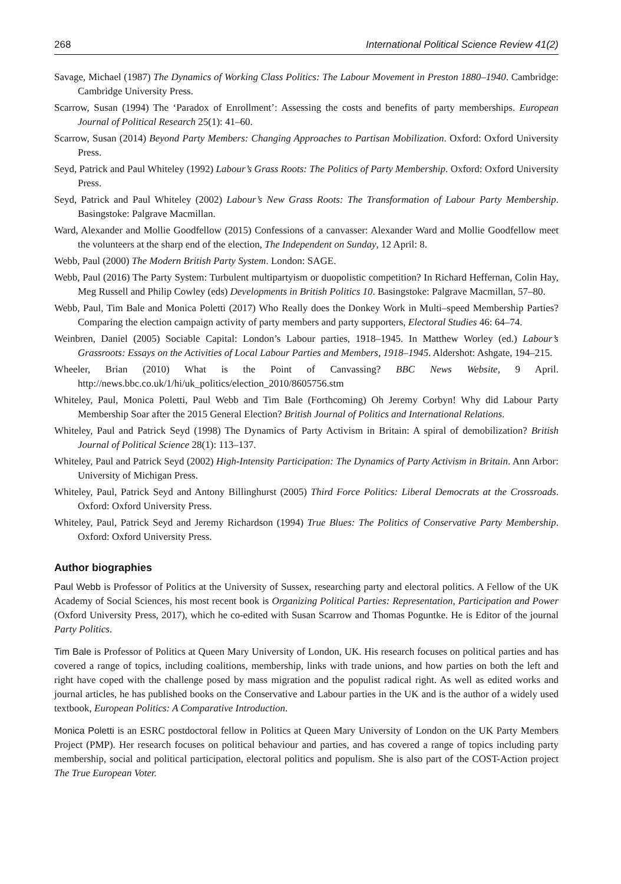268 International Political Science Review 41(2)
Savage, Michael (1987) The Dynamics of Working Class Politics: The Labour Movement in Preston 1880–1940. Cambridge: Cambridge University Press.
Scarrow, Susan (1994) The ‘Paradox of Enrollment’: Assessing the costs and benefits of party memberships. European Journal of Political Research 25(1): 41–60.
Scarrow, Susan (2014) Beyond Party Members: Changing Approaches to Partisan Mobilization. Oxford: Oxford University Press.
Seyd, Patrick and Paul Whiteley (1992) Labour’s Grass Roots: The Politics of Party Membership. Oxford: Oxford University Press.
Seyd, Patrick and Paul Whiteley (2002) Labour’s New Grass Roots: The Transformation of Labour Party Membership. Basingstoke: Palgrave Macmillan.
Ward, Alexander and Mollie Goodfellow (2015) Confessions of a canvasser: Alexander Ward and Mollie Goodfellow meet the volunteers at the sharp end of the election, The Independent on Sunday, 12 April: 8.
Webb, Paul (2000) The Modern British Party System. London: SAGE.
Webb, Paul (2016) The Party System: Turbulent multipartyism or duopolistic competition? In Richard Heffernan, Colin Hay, Meg Russell and Philip Cowley (eds) Developments in British Politics 10. Basingstoke: Palgrave Macmillan, 57–80.
Webb, Paul, Tim Bale and Monica Poletti (2017) Who Really does the Donkey Work in Multi–speed Membership Parties? Comparing the election campaign activity of party members and party supporters, Electoral Studies 46: 64–74.
Weinbren, Daniel (2005) Sociable Capital: London’s Labour parties, 1918–1945. In Matthew Worley (ed.) Labour’s Grassroots: Essays on the Activities of Local Labour Parties and Members, 1918–1945. Aldershot: Ashgate, 194–215.
Wheeler, Brian (2010) What is the Point of Canvassing? BBC News Website, 9 April. http://news.bbc.co.uk/1/hi/uk_politics/election_2010/8605756.stm
Whiteley, Paul, Monica Poletti, Paul Webb and Tim Bale (Forthcoming) Oh Jeremy Corbyn! Why did Labour Party Membership Soar after the 2015 General Election? British Journal of Politics and International Relations.
Whiteley, Paul and Patrick Seyd (1998) The Dynamics of Party Activism in Britain: A spiral of demobilization? British Journal of Political Science 28(1): 113–137.
Whiteley, Paul and Patrick Seyd (2002) High-Intensity Participation: The Dynamics of Party Activism in Britain. Ann Arbor: University of Michigan Press.
Whiteley, Paul, Patrick Seyd and Antony Billinghurst (2005) Third Force Politics: Liberal Democrats at the Crossroads. Oxford: Oxford University Press.
Whiteley, Paul, Patrick Seyd and Jeremy Richardson (1994) True Blues: The Politics of Conservative Party Membership. Oxford: Oxford University Press.
Author biographies
Paul Webb is Professor of Politics at the University of Sussex, researching party and electoral politics. A Fellow of the UK Academy of Social Sciences, his most recent book is Organizing Political Parties: Representation, Participation and Power (Oxford University Press, 2017), which he co-edited with Susan Scarrow and Thomas Poguntke. He is Editor of the journal Party Politics.
Tim Bale is Professor of Politics at Queen Mary University of London, UK. His research focuses on political parties and has covered a range of topics, including coalitions, membership, links with trade unions, and how parties on both the left and right have coped with the challenge posed by mass migration and the populist radical right. As well as edited works and journal articles, he has published books on the Conservative and Labour parties in the UK and is the author of a widely used textbook, European Politics: A Comparative Introduction.
Monica Poletti is an ESRC postdoctoral fellow in Politics at Queen Mary University of London on the UK Party Members Project (PMP). Her research focuses on political behaviour and parties, and has covered a range of topics including party membership, social and political participation, electoral politics and populism. She is also part of the COST-Action project The True European Voter.